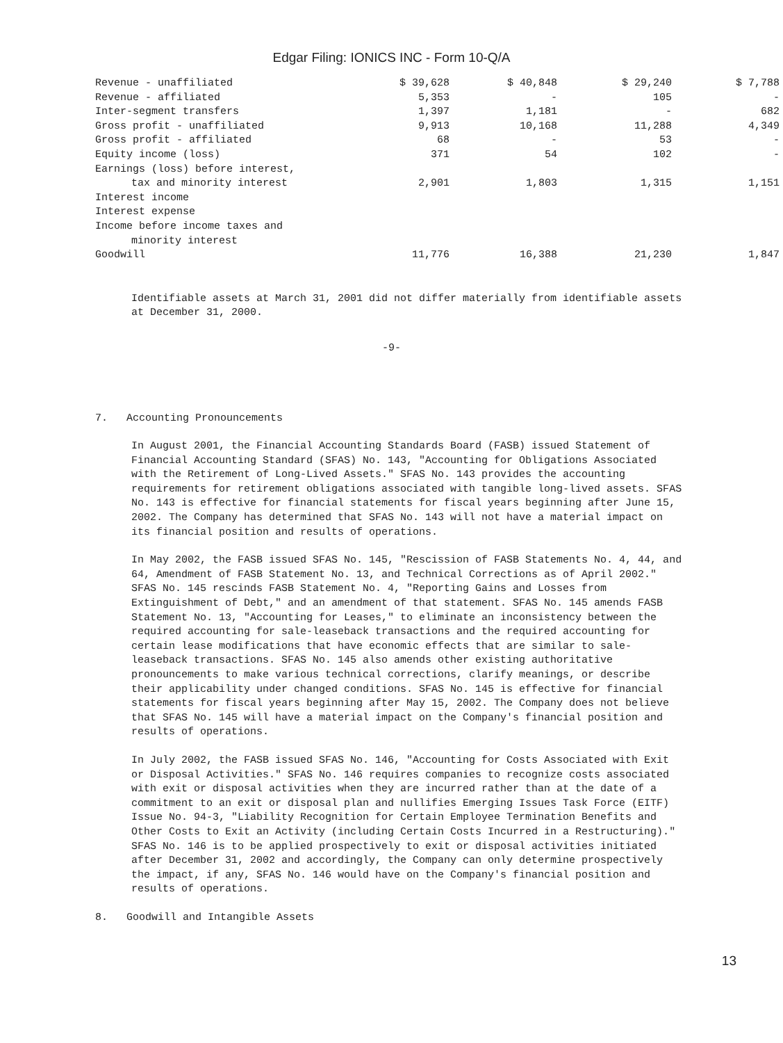Edgar Filing: IONICS INC - Form 10-Q/A
| Revenue - unaffiliated | $ 39,628 | $ 40,848 | $ 29,240 | $ 7,788 |
| Revenue - affiliated | 5,353 | - | 105 | - |
| Inter-segment transfers | 1,397 | 1,181 | - | 682 |
| Gross profit - unaffiliated | 9,913 | 10,168 | 11,288 | 4,349 |
| Gross profit - affiliated | 68 | - | 53 | - |
| Equity income (loss) | 371 | 54 | 102 | - |
| Earnings (loss) before interest, | | | | |
| tax and minority interest | 2,901 | 1,803 | 1,315 | 1,151 |
| Interest income | | | | |
| Interest expense | | | | |
| Income before income taxes and | | | | |
| minority interest | | | | |
| Goodwill | 11,776 | 16,388 | 21,230 | 1,847 |
Identifiable assets at March 31, 2001 did not differ materially from identifiable assets at December 31, 2000.
-9-
7. Accounting Pronouncements
In August 2001, the Financial Accounting Standards Board (FASB) issued Statement of Financial Accounting Standard (SFAS) No. 143, "Accounting for Obligations Associated with the Retirement of Long-Lived Assets." SFAS No. 143 provides the accounting requirements for retirement obligations associated with tangible long-lived assets. SFAS No. 143 is effective for financial statements for fiscal years beginning after June 15, 2002. The Company has determined that SFAS No. 143 will not have a material impact on its financial position and results of operations.
In May 2002, the FASB issued SFAS No. 145, "Rescission of FASB Statements No. 4, 44, and 64, Amendment of FASB Statement No. 13, and Technical Corrections as of April 2002." SFAS No. 145 rescinds FASB Statement No. 4, "Reporting Gains and Losses from Extinguishment of Debt," and an amendment of that statement. SFAS No. 145 amends FASB Statement No. 13, "Accounting for Leases," to eliminate an inconsistency between the required accounting for sale-leaseback transactions and the required accounting for certain lease modifications that have economic effects that are similar to sale-leaseback transactions. SFAS No. 145 also amends other existing authoritative pronouncements to make various technical corrections, clarify meanings, or describe their applicability under changed conditions. SFAS No. 145 is effective for financial statements for fiscal years beginning after May 15, 2002. The Company does not believe that SFAS No. 145 will have a material impact on the Company's financial position and results of operations.
In July 2002, the FASB issued SFAS No. 146, "Accounting for Costs Associated with Exit or Disposal Activities." SFAS No. 146 requires companies to recognize costs associated with exit or disposal activities when they are incurred rather than at the date of a commitment to an exit or disposal plan and nullifies Emerging Issues Task Force (EITF) Issue No. 94-3, "Liability Recognition for Certain Employee Termination Benefits and Other Costs to Exit an Activity (including Certain Costs Incurred in a Restructuring)." SFAS No. 146 is to be applied prospectively to exit or disposal activities initiated after December 31, 2002 and accordingly, the Company can only determine prospectively the impact, if any, SFAS No. 146 would have on the Company's financial position and results of operations.
8. Goodwill and Intangible Assets
13